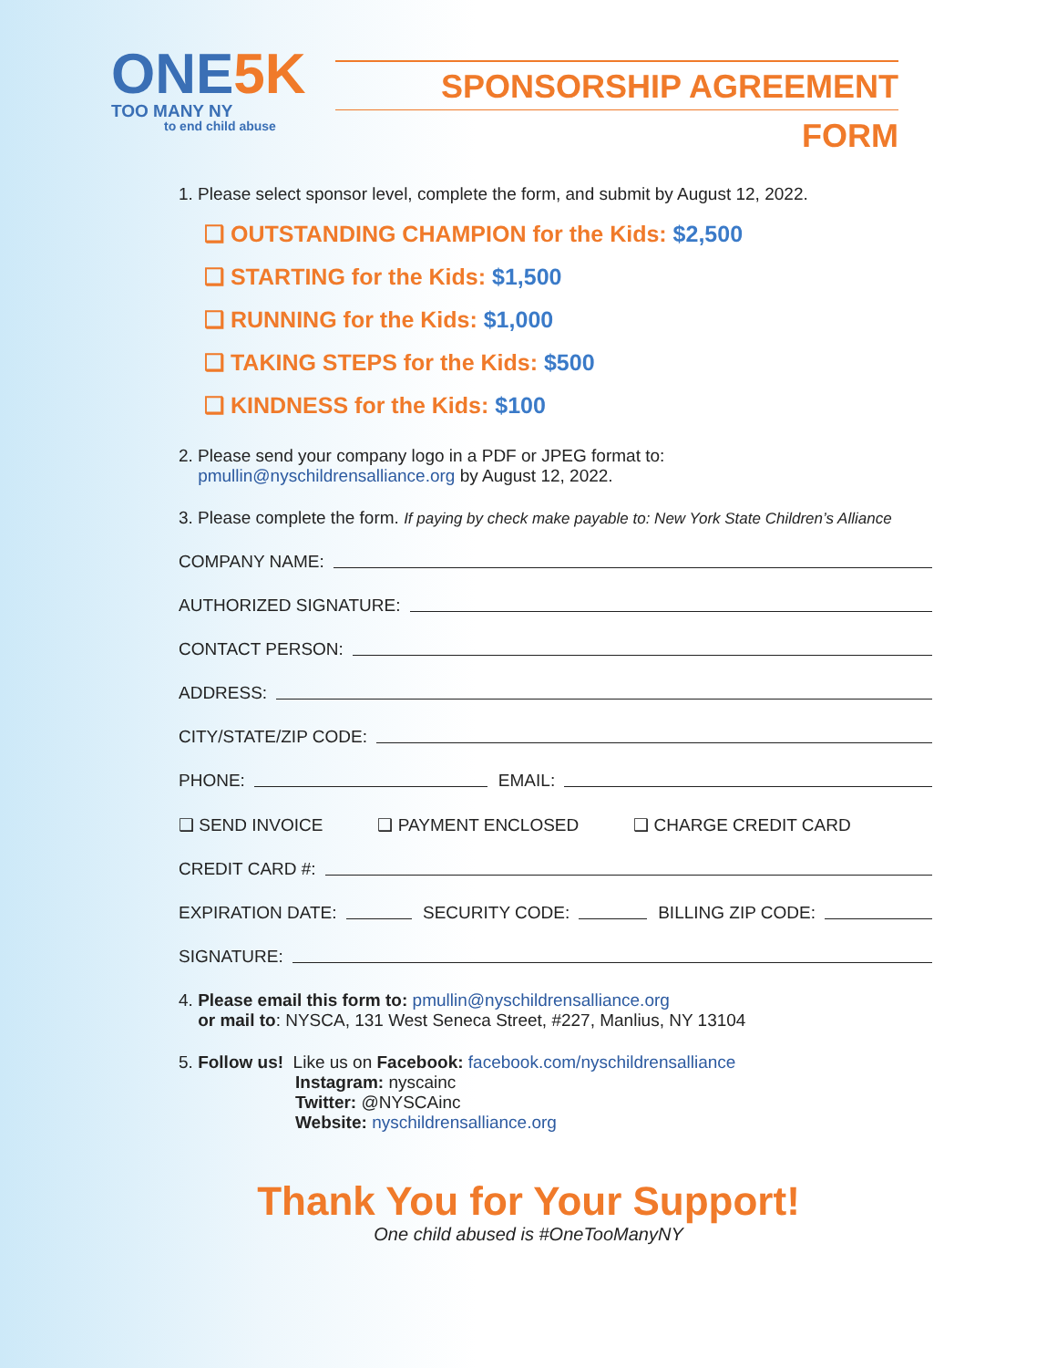ONE5K
TOO MANY NY
to end child abuse
SPONSORSHIP AGREEMENT FORM
1. Please select sponsor level, complete the form, and submit by August 12, 2022.
❑ OUTSTANDING CHAMPION for the Kids: $2,500
❑ STARTING for the Kids: $1,500
❑ RUNNING for the Kids: $1,000
❑ TAKING STEPS for the Kids: $500
❑ KINDNESS for the Kids: $100
2. Please send your company logo in a PDF or JPEG format to:
pmullin@nyschildrensalliance.org by August 12, 2022.
3. Please complete the form. If paying by check make payable to: New York State Children’s Alliance
COMPANY NAME:
AUTHORIZED SIGNATURE:
CONTACT PERSON:
ADDRESS:
CITY/STATE/ZIP CODE:
PHONE: EMAIL:
❑ SEND INVOICE ❑ PAYMENT ENCLOSED ❑ CHARGE CREDIT CARD
CREDIT CARD #:
EXPIRATION DATE: SECURITY CODE: BILLING ZIP CODE:
SIGNATURE:
4. Please email this form to: pmullin@nyschildrensalliance.org
or mail to: NYSCA, 131 West Seneca Street, #227, Manlius, NY 13104
5. Follow us! Like us on Facebook: facebook.com/nyschildrensalliance
Instagram: nyscainc
Twitter: @NYSCAinc
Website: nyschildrensalliance.org
Thank You for Your Support!
One child abused is #OneTooManyNY